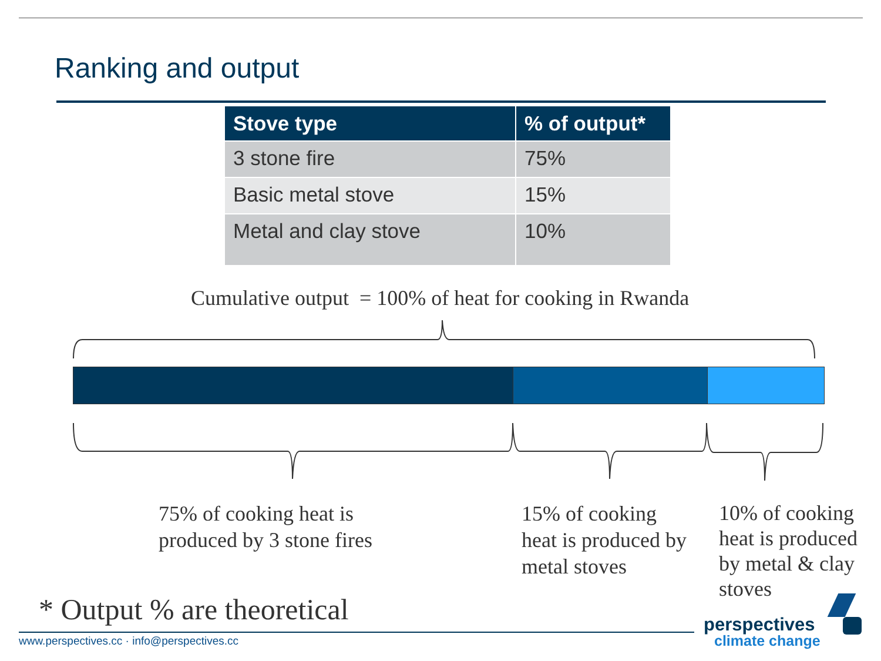Ranking and output
| Stove type | % of output* |
| --- | --- |
| 3 stone fire | 75% |
| Basic metal stove | 15% |
| Metal and clay stove | 10% |
Cumulative output = 100% of heat for cooking in Rwanda
75% of cooking heat is
produced by 3 stone fires
15% of cooking
heat is produced by
metal stoves
10% of cooking
heat is produced
by metal & clay
stoves
* Output % are theoretical
www.perspectives.cc · info@perspectives.cc
perspectives
climate change